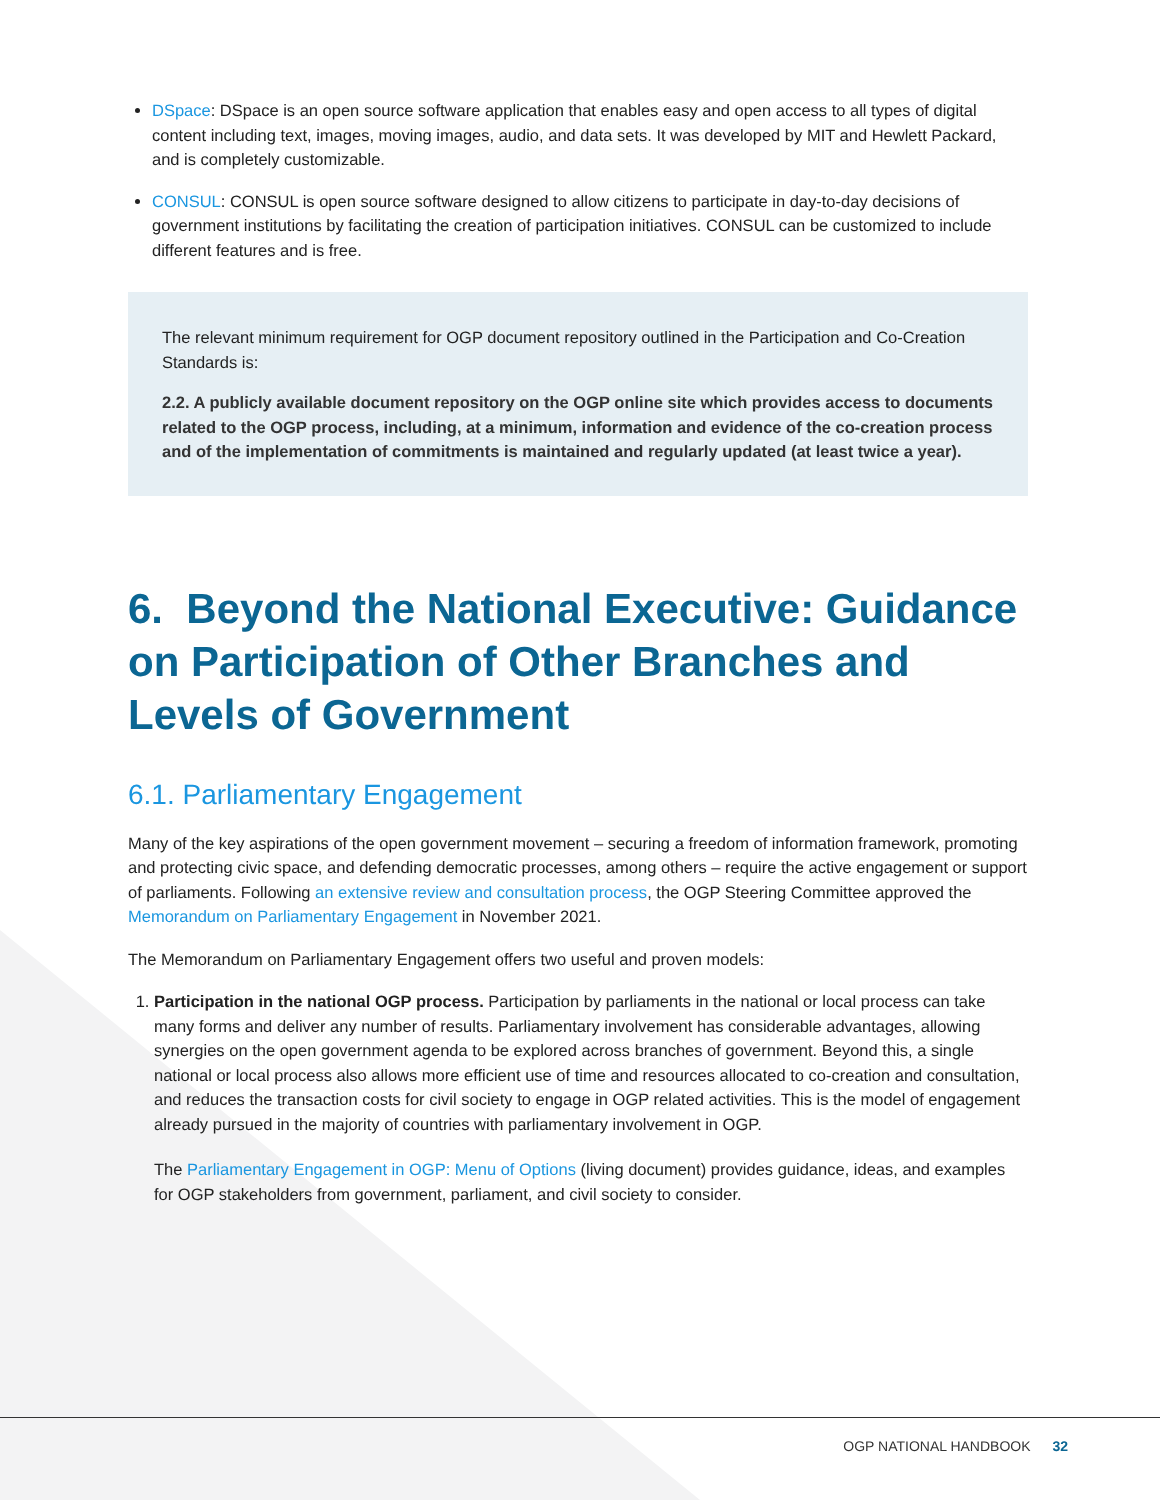DSpace: DSpace is an open source software application that enables easy and open access to all types of digital content including text, images, moving images, audio, and data sets. It was developed by MIT and Hewlett Packard, and is completely customizable.
CONSUL: CONSUL is open source software designed to allow citizens to participate in day-to-day decisions of government institutions by facilitating the creation of participation initiatives. CONSUL can be customized to include different features and is free.
The relevant minimum requirement for OGP document repository outlined in the Participation and Co-Creation Standards is:
2.2. A publicly available document repository on the OGP online site which provides access to documents related to the OGP process, including, at a minimum, information and evidence of the co-creation process and of the implementation of commitments is maintained and regularly updated (at least twice a year).
6. Beyond the National Executive: Guidance on Participation of Other Branches and Levels of Government
6.1. Parliamentary Engagement
Many of the key aspirations of the open government movement – securing a freedom of information framework, promoting and protecting civic space, and defending democratic processes, among others – require the active engagement or support of parliaments. Following an extensive review and consultation process, the OGP Steering Committee approved the Memorandum on Parliamentary Engagement in November 2021.
The Memorandum on Parliamentary Engagement offers two useful and proven models:
1. Participation in the national OGP process. Participation by parliaments in the national or local process can take many forms and deliver any number of results. Parliamentary involvement has considerable advantages, allowing synergies on the open government agenda to be explored across branches of government. Beyond this, a single national or local process also allows more efficient use of time and resources allocated to co-creation and consultation, and reduces the transaction costs for civil society to engage in OGP related activities. This is the model of engagement already pursued in the majority of countries with parliamentary involvement in OGP.
The Parliamentary Engagement in OGP: Menu of Options (living document) provides guidance, ideas, and examples for OGP stakeholders from government, parliament, and civil society to consider.
OGP NATIONAL HANDBOOK 32